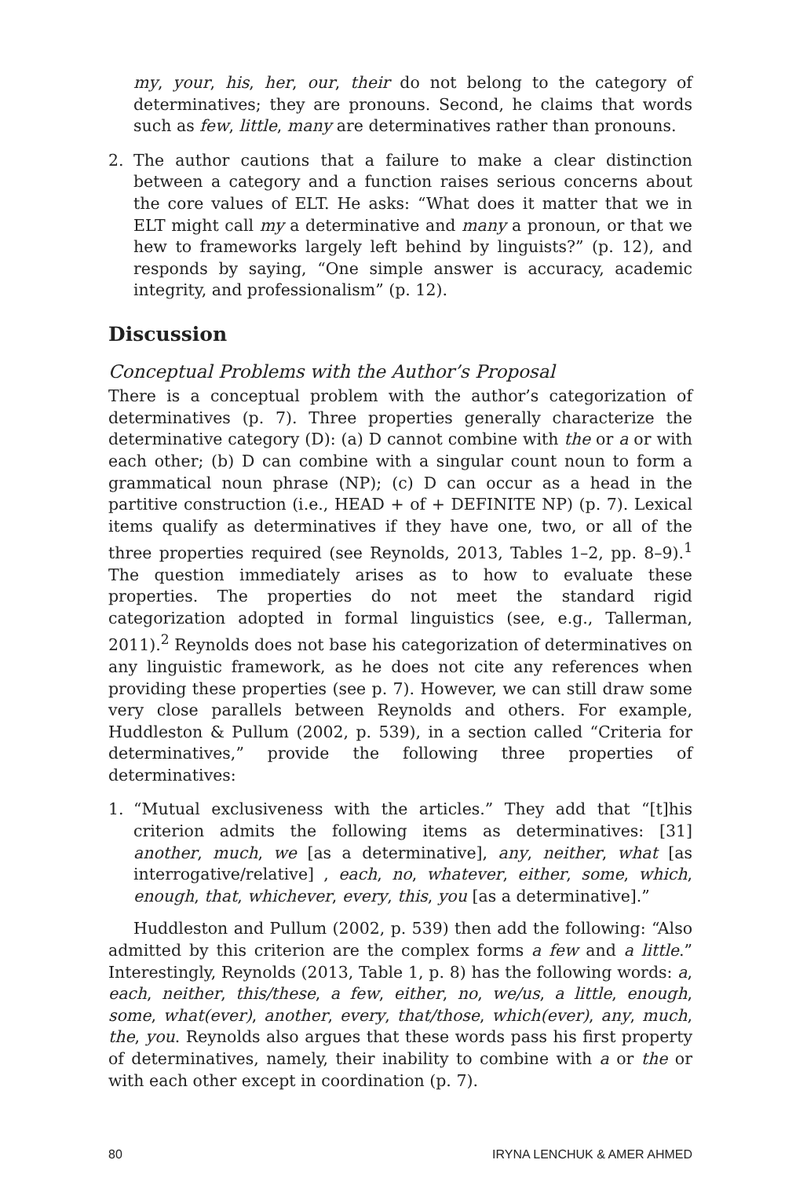my, your, his, her, our, their do not belong to the category of determinatives; they are pronouns. Second, he claims that words such as few, little, many are determinatives rather than pronouns.
2. The author cautions that a failure to make a clear distinction between a category and a function raises serious concerns about the core values of ELT. He asks: “What does it matter that we in ELT might call my a determinative and many a pronoun, or that we hew to frameworks largely left behind by linguists?” (p. 12), and responds by saying, “One simple answer is accuracy, academic integrity, and professionalism” (p. 12).
Discussion
Conceptual Problems with the Author’s Proposal
There is a conceptual problem with the author’s categorization of determinatives (p. 7). Three properties generally characterize the determinative category (D): (a) D cannot combine with the or a or with each other; (b) D can combine with a singular count noun to form a grammatical noun phrase (NP); (c) D can occur as a head in the partitive construction (i.e., HEAD + of + DEFINITE NP) (p. 7). Lexical items qualify as determinatives if they have one, two, or all of the three properties required (see Reynolds, 2013, Tables 1–2, pp. 8–9).<sup>1</sup> The question immediately arises as to how to evaluate these properties. The properties do not meet the standard rigid categorization adopted in formal linguistics (see, e.g., Tallerman, 2011).<sup>2</sup> Reynolds does not base his categorization of determinatives on any linguistic framework, as he does not cite any references when providing these properties (see p. 7). However, we can still draw some very close parallels between Reynolds and others. For example, Huddleston & Pullum (2002, p. 539), in a section called “Criteria for determinatives,” provide the following three properties of determinatives:
1. “Mutual exclusiveness with the articles.” They add that “[t]his criterion admits the following items as determinatives: [31] another, much, we [as a determinative], any, neither, what [as interrogative/relative] , each, no, whatever, either, some, which, enough, that, whichever, every, this, you [as a determinative].”
Huddleston and Pullum (2002, p. 539) then add the following: “Also admitted by this criterion are the complex forms a few and a little.” Interestingly, Reynolds (2013, Table 1, p. 8) has the following words: a, each, neither, this/these, a few, either, no, we/us, a little, enough, some, what(ever), another, every, that/those, which(ever), any, much, the, you. Reynolds also argues that these words pass his first property of determinatives, namely, their inability to combine with a or the or with each other except in coordination (p. 7).
80 IRYNA LENCHUK & AMER AHMED